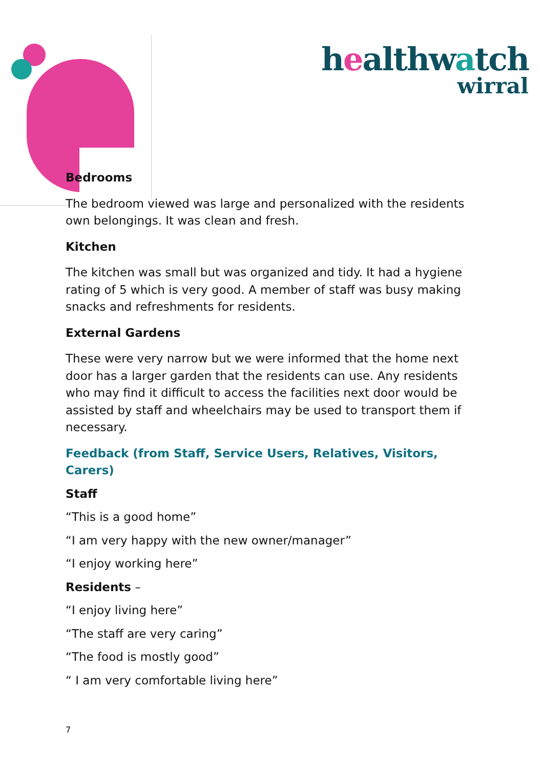healthwatch
wirral
Bedrooms
The bedroom viewed was large and personalized with the residents own belongings. It was clean and fresh.
Kitchen
The kitchen was small but was organized and tidy. It had a hygiene rating of 5 which is very good. A member of staff was busy making snacks and refreshments for residents.
External Gardens
These were very narrow but we were informed that the home next door has a larger garden that the residents can use. Any residents who may find it difficult to access the facilities next door would be assisted by staff and wheelchairs may be used to transport them if necessary.
Feedback (from Staff, Service Users, Relatives, Visitors, Carers)
Staff
“This is a good home”
“I am very happy with the new owner/manager”
“I enjoy working here”
Residents –
“I enjoy living here”
“The staff are very caring”
“The food is mostly good”
“ I am very comfortable living here”
7